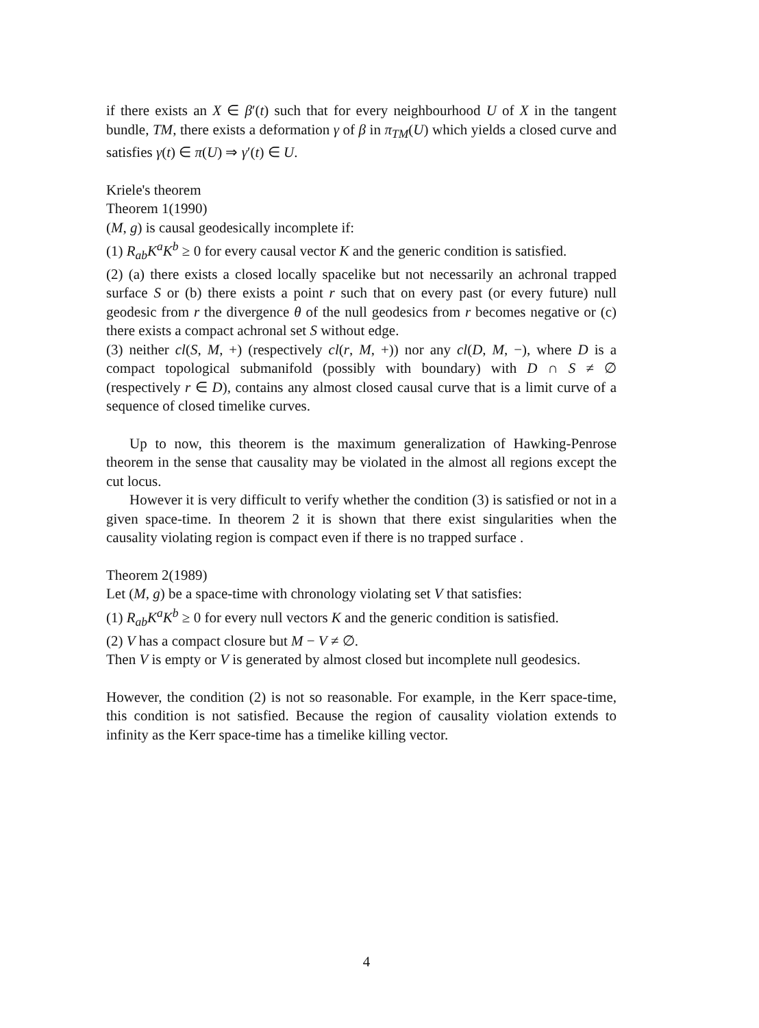if there exists an X ∈ β′(t) such that for every neighbourhood U of X in the tangent bundle, TM, there exists a deformation γ of β in π<sub>TM</sub>(U) which yields a closed curve and satisfies γ(t) ∈ π(U) ⇒ γ′(t) ∈ U.
Kriele's theorem
Theorem 1(1990)
(M, g) is causal geodesically incomplete if:
(1) R<sub>ab</sub>K<sup>a</sup>K<sup>b</sup> ≥ 0 for every causal vector K and the generic condition is satisfied.
(2) (a) there exists a closed locally spacelike but not necessarily an achronal trapped surface S or (b) there exists a point r such that on every past (or every future) null geodesic from r the divergence θ of the null geodesics from r becomes negative or (c) there exists a compact achronal set S without edge.
(3) neither cl(S, M, +) (respectively cl(r, M, +)) nor any cl(D, M, −), where D is a compact topological submanifold (possibly with boundary) with D ∩ S ≠ ∅ (respectively r ∈ D), contains any almost closed causal curve that is a limit curve of a sequence of closed timelike curves.
Up to now, this theorem is the maximum generalization of Hawking-Penrose theorem in the sense that causality may be violated in the almost all regions except the cut locus.
However it is very difficult to verify whether the condition (3) is satisfied or not in a given space-time. In theorem 2 it is shown that there exist singularities when the causality violating region is compact even if there is no trapped surface .
Theorem 2(1989)
Let (M, g) be a space-time with chronology violating set V that satisfies:
(1) R<sub>ab</sub>K<sup>a</sup>K<sup>b</sup> ≥ 0 for every null vectors K and the generic condition is satisfied.
(2) V has a compact closure but M − V ≠ ∅.
Then V is empty or V is generated by almost closed but incomplete null geodesics.
However, the condition (2) is not so reasonable. For example, in the Kerr space-time, this condition is not satisfied. Because the region of causality violation extends to infinity as the Kerr space-time has a timelike killing vector.
4